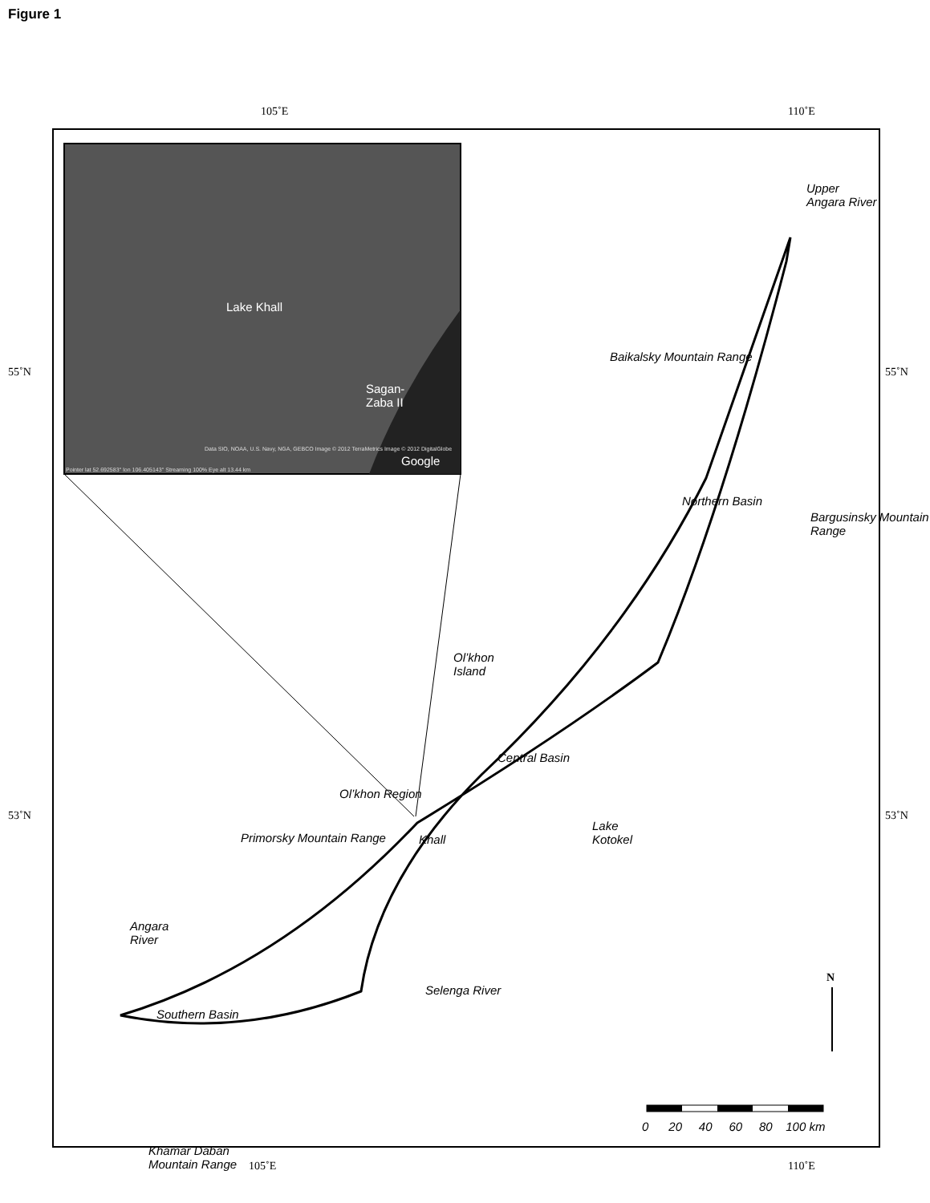Figure 1
105˚E 110˚E
55˚N 55˚N
53˚N 53˚N
105˚E 110˚E
Lake Khall
Sagan-
Zaba II
Data SIO, NOAA, U.S. Navy, NGA, GEBCO Image © 2012 TerraMetrics Image © 2012 DigitalGlobe
Google
Pointer lat 52.692583° lon 106.405143° Streaming 100% Eye alt 13.44 km
Upper
Angara River
Baikalsky Mountain Range
Bargusinsky Mountain Range
Northern Basin
Ol’khon
Island
Central Basin
Ol’khon Region
Khall
Lake
Kotokel Primorsky Mountain Range
Angara
River
Selenga River
Southern Basin
N
0 20 40 60 80 100 km
Khamar Daban
Mountain Range